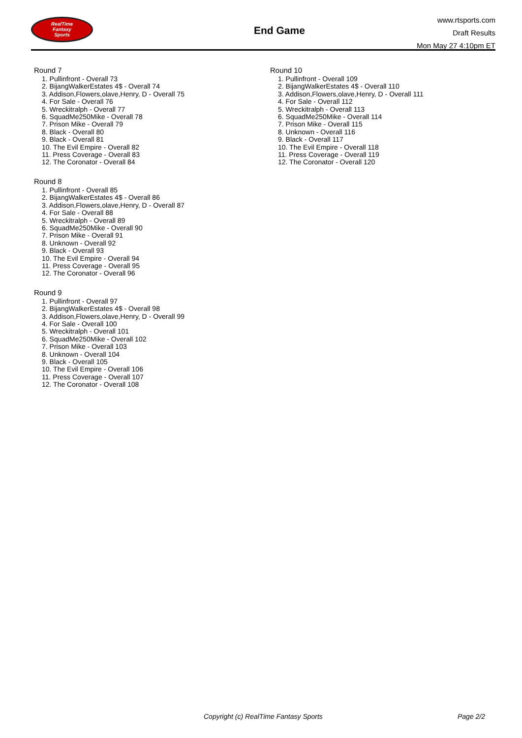RealTime
Fantasy
Sports
End Game
www.rtsports.com
Draft Results
Mon May 27 4:10pm ET
Round 7
1. Pullinfront - Overall 73
2. BijangWalkerEstates 4$ - Overall 74
3. Addison,Flowers,olave,Henry, D - Overall 75
4. For Sale - Overall 76
5. Wreckitralph - Overall 77
6. SquadMe250Mike - Overall 78
7. Prison Mike - Overall 79
8. Black - Overall 80
9. Black - Overall 81
10. The Evil Empire - Overall 82
11. Press Coverage - Overall 83
12. The Coronator - Overall 84
Round 8
1. Pullinfront - Overall 85
2. BijangWalkerEstates 4$ - Overall 86
3. Addison,Flowers,olave,Henry, D - Overall 87
4. For Sale - Overall 88
5. Wreckitralph - Overall 89
6. SquadMe250Mike - Overall 90
7. Prison Mike - Overall 91
8. Unknown - Overall 92
9. Black - Overall 93
10. The Evil Empire - Overall 94
11. Press Coverage - Overall 95
12. The Coronator - Overall 96
Round 9
1. Pullinfront - Overall 97
2. BijangWalkerEstates 4$ - Overall 98
3. Addison,Flowers,olave,Henry, D - Overall 99
4. For Sale - Overall 100
5. Wreckitralph - Overall 101
6. SquadMe250Mike - Overall 102
7. Prison Mike - Overall 103
8. Unknown - Overall 104
9. Black - Overall 105
10. The Evil Empire - Overall 106
11. Press Coverage - Overall 107
12. The Coronator - Overall 108
Round 10
1. Pullinfront - Overall 109
2. BijangWalkerEstates 4$ - Overall 110
3. Addison,Flowers,olave,Henry, D - Overall 111
4. For Sale - Overall 112
5. Wreckitralph - Overall 113
6. SquadMe250Mike - Overall 114
7. Prison Mike - Overall 115
8. Unknown - Overall 116
9. Black - Overall 117
10. The Evil Empire - Overall 118
11. Press Coverage - Overall 119
12. The Coronator - Overall 120
Copyright (c) RealTime Fantasy Sports Page 2/2